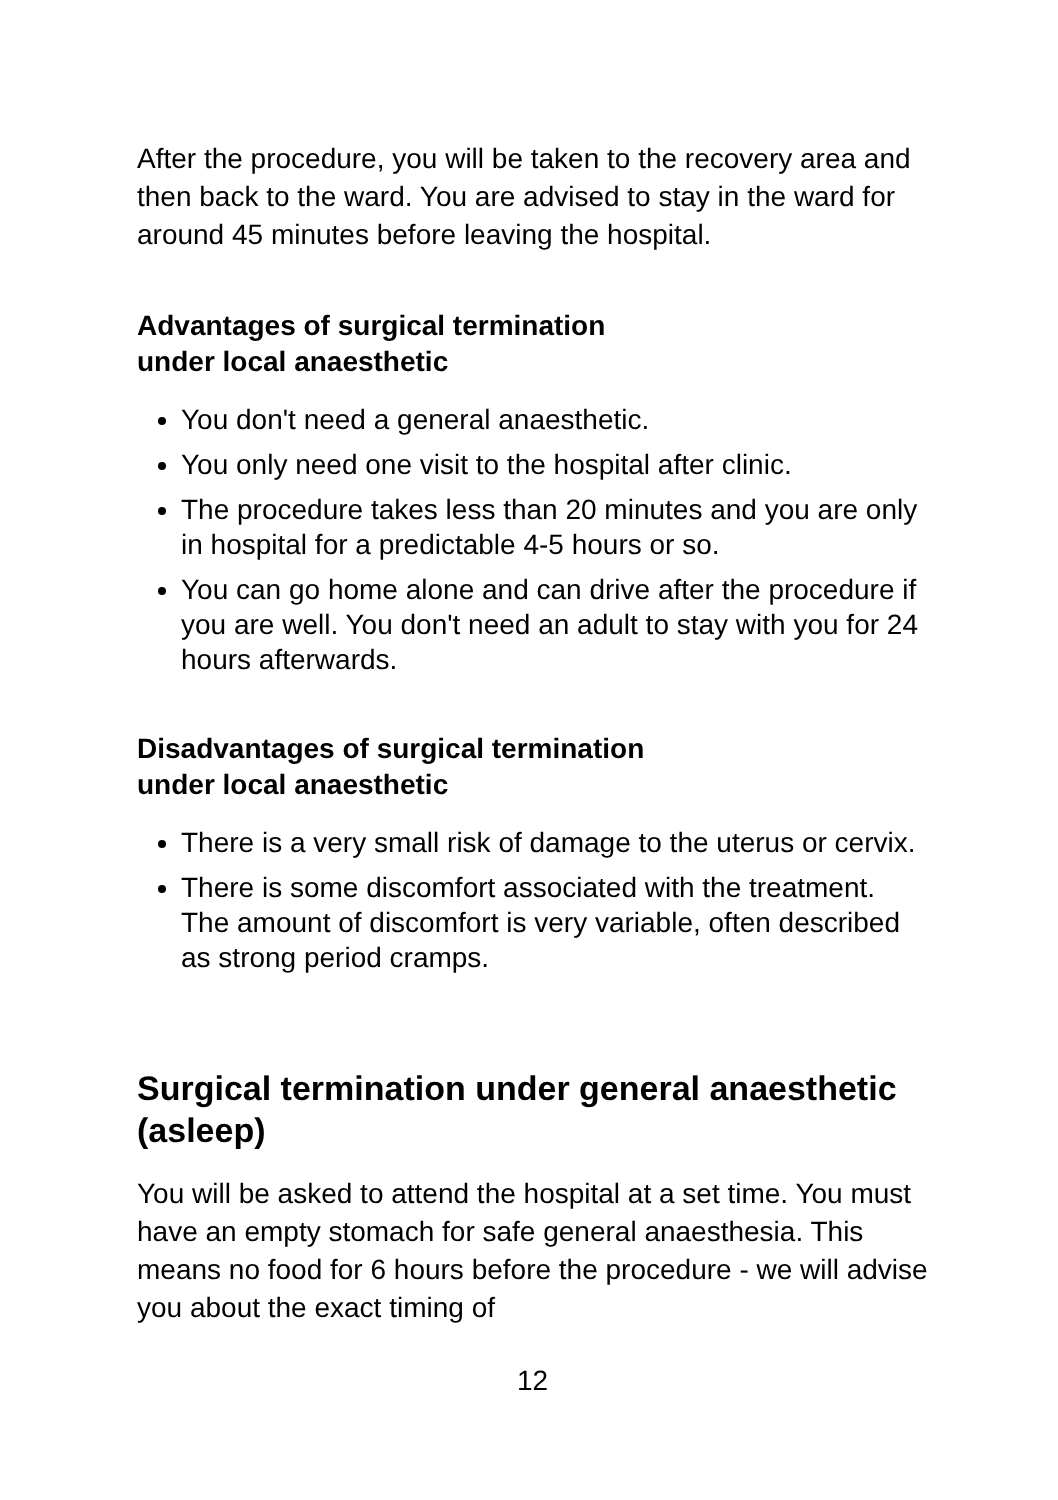After the procedure, you will be taken to the recovery area and then back to the ward. You are advised to stay in the ward for around 45 minutes before leaving the hospital.
Advantages of surgical termination
under local anaesthetic
You don't need a general anaesthetic.
You only need one visit to the hospital after clinic.
The procedure takes less than 20 minutes and you are only in hospital for a predictable 4-5 hours or so.
You can go home alone and can drive after the procedure if you are well. You don't need an adult to stay with you for 24 hours afterwards.
Disadvantages of surgical termination
under local anaesthetic
There is a very small risk of damage to the uterus or cervix.
There is some discomfort associated with the treatment. The amount of discomfort is very variable, often described as strong period cramps.
Surgical termination under general anaesthetic (asleep)
You will be asked to attend the hospital at a set time. You must have an empty stomach for safe general anaesthesia. This means no food for 6 hours before the procedure - we will advise you about the exact timing of
12